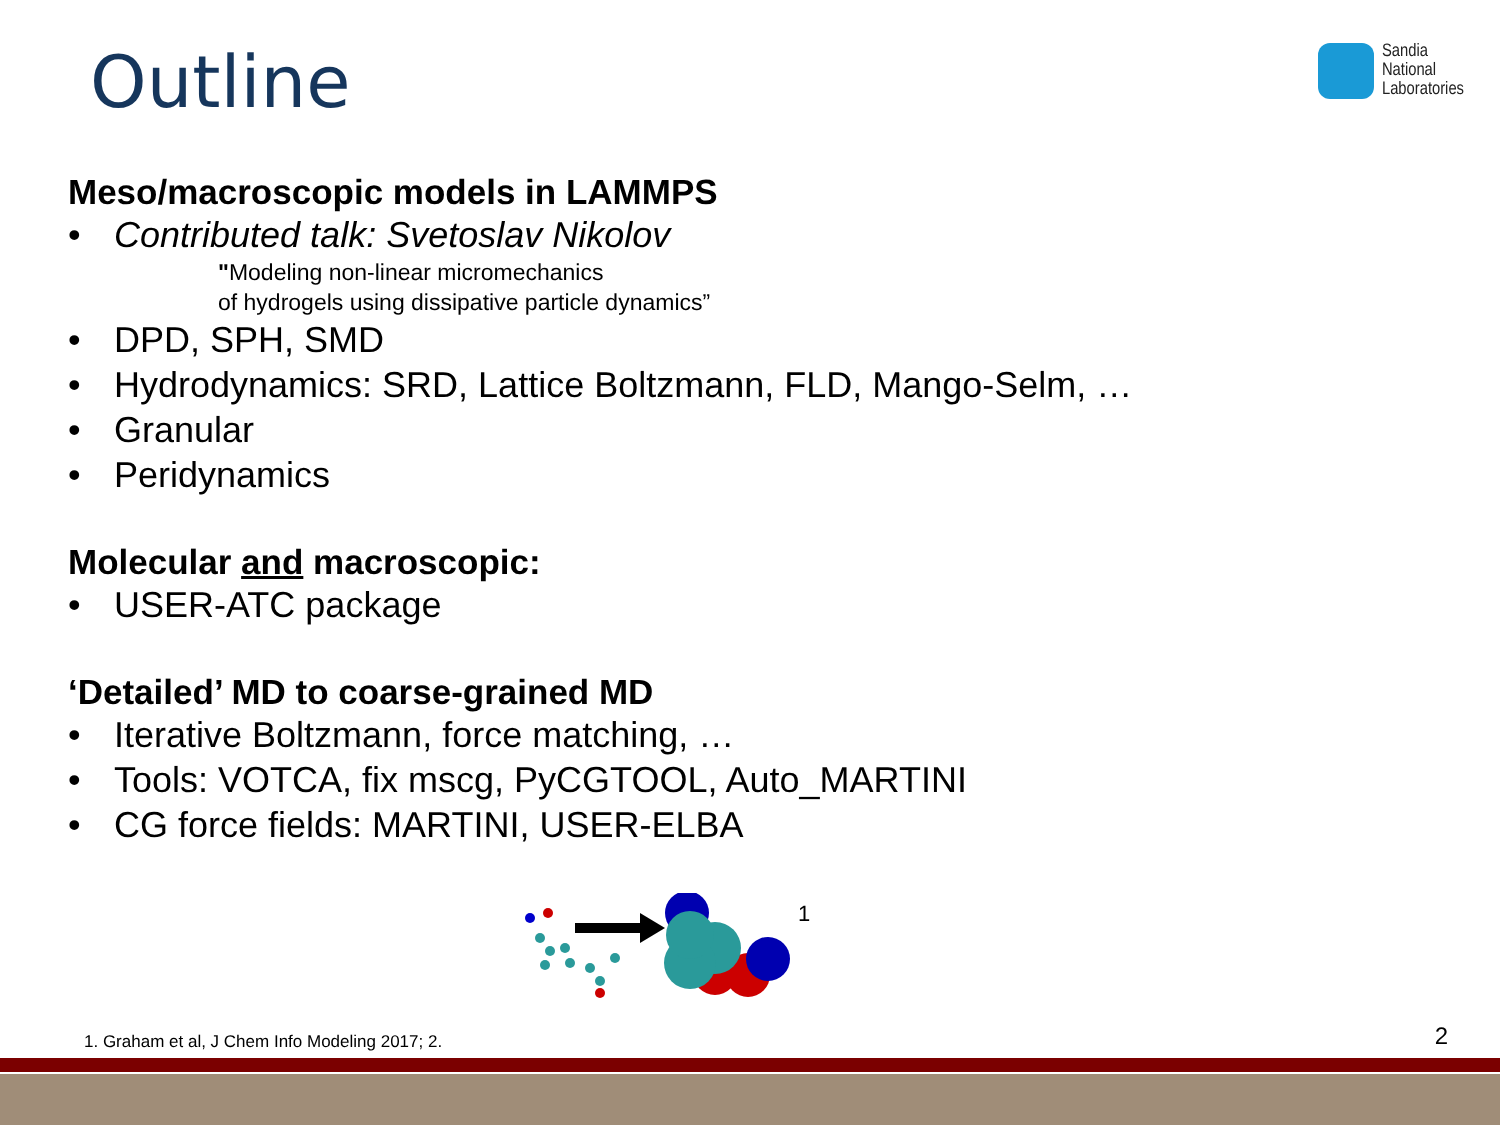Outline
Sandia
National
Laboratories
Meso/macroscopic models in LAMMPS
• Contributed talk: Svetoslav Nikolov
"Modeling non-linear micromechanics
of hydrogels using dissipative particle dynamics”
• DPD, SPH, SMD
• Hydrodynamics: SRD, Lattice Boltzmann, FLD, Mango-Selm, …
• Granular
• Peridynamics
Molecular and macroscopic:
• USER-ATC package
‘Detailed’ MD to coarse-grained MD
• Iterative Boltzmann, force matching, …
• Tools: VOTCA, fix mscg, PyCGTOOL, Auto_MARTINI
• CG force fields: MARTINI, USER-ELBA
1
1. Graham et al, J Chem Info Modeling 2017; 2.
2